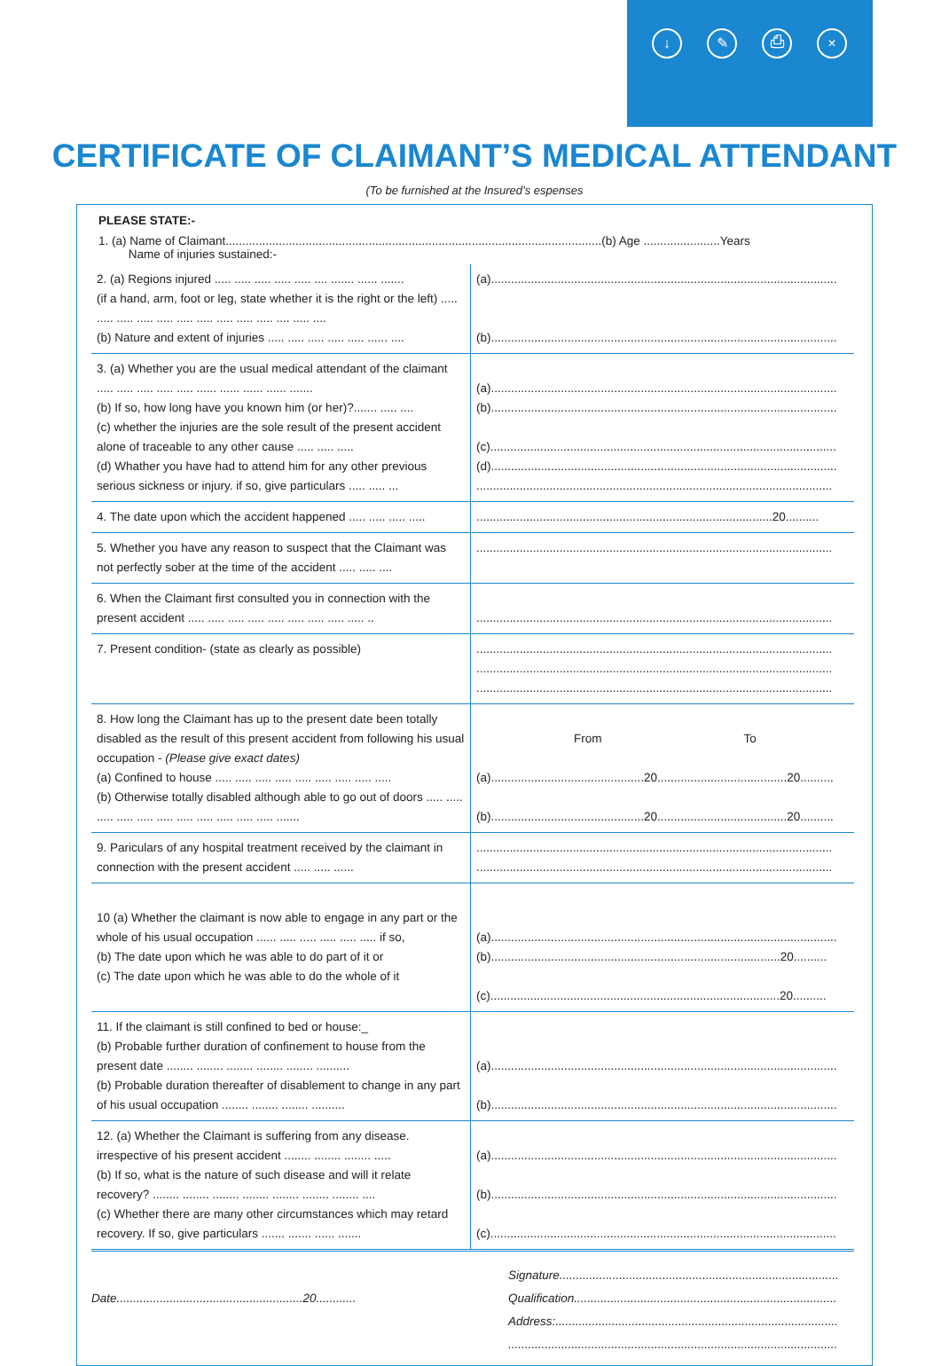↓ ✎ ⎙ ×
CERTIFICATE OF CLAIMANT’S MEDICAL ATTENDANT
(To be furnished at the Insured’s espenses
PLEASE STATE:-
1. (a) Name of Claimant.................................................................................................................(b) Age .......................Years
Name of injuries sustained:-
| 2. (a) Regions injured ..... ..... ..... ..... ..... .... ....... ...... ....... (if a hand, arm, foot or leg, state whether it is the right or the left) ..... ..... ..... ..... ..... ..... ..... ..... ..... ..... .... ..... .... (b) Nature and extent of injuries ..... ..... ..... ..... ..... ...... .... | (a)........................................................................................................ (b)........................................................................................................ |
| 3. (a) Whether you are the usual medical attendant of the claimant ..... ..... ..... ..... ..... ...... ...... ...... ...... ....... (b) If so, how long have you known him (or her)?....... ..... .... (c) whether the injuries are the sole result of the present accident alone of traceable to any other cause ..... ..... ..... (d) Whather you have had to attend him for any other previous serious sickness or injury. if so, give particulars ..... ..... ... | (a)........................................................................................................ (b)........................................................................................................ (c)........................................................................................................ (d)........................................................................................................ ........................................................................................................... |
| 4. The date upon which the accident happened ..... ..... ..... ..... | .........................................................................................20.......... |
| 5. Whether you have any reason to suspect that the Claimant was not perfectly sober at the time of the accident ..... ..... .... | ........................................................................................................... |
| 6. When the Claimant first consulted you in connection with the present accident ..... ..... ..... ..... ..... ..... ..... ..... ..... .. | ........................................................................................................... |
| 7. Present condition- (state as clearly as possible) | ........................................................................................................... ........................................................................................................... ........................................................................................................... |
| 8. How long the Claimant has up to the present date been totally disabled as the result of this present accident from following his usual occupation - (Please give exact dates) (a) Confined to house ..... ..... ..... ..... ..... ..... ..... ..... ..... (b) Otherwise totally disabled although able to go out of doors ..... ..... ..... ..... ..... ..... ..... ..... ..... ..... ..... ....... | From To (a)..............................................20.......................................20.......... (b)..............................................20.......................................20.......... |
| 9. Pariculars of any hospital treatment received by the claimant in connection with the present accident ..... ..... ...... | ........................................................................................................... ........................................................................................................... |
| 10 (a) Whether the claimant is now able to engage in any part or the whole of his usual occupation ...... ..... ..... ..... ..... ..... if so, (b) The date upon which he was able to do part of it or (c) The date upon which he was able to do the whole of it | (a)........................................................................................................ (b).......................................................................................20.......... (c).......................................................................................20.......... |
| 11. If the claimant is still confined to bed or house:_ (b) Probable further duration of confinement to house from the present date ........ ........ ........ ........ ........ .......... (b) Probable duration thereafter of disablement to change in any part of his usual occupation ........ ........ ........ .......... | (a)........................................................................................................ (b)........................................................................................................ |
| 12. (a) Whether the Claimant is suffering from any disease. irrespective of his present accident ........ ........ ........ ..... (b) If so, what is the nature of such disease and will it relate recovery? ........ ........ ........ ........ ........ ........ ........ .... (c) Whether there are many other circumstances which may retard recovery. If so, give particulars ....... ....... ...... ....... | (a)........................................................................................................ (b)........................................................................................................ (c)........................................................................................................ |
Date........................................................20............
Signature....................................................................................
Qualification...............................................................................
Address:.....................................................................................
...................................................................................................